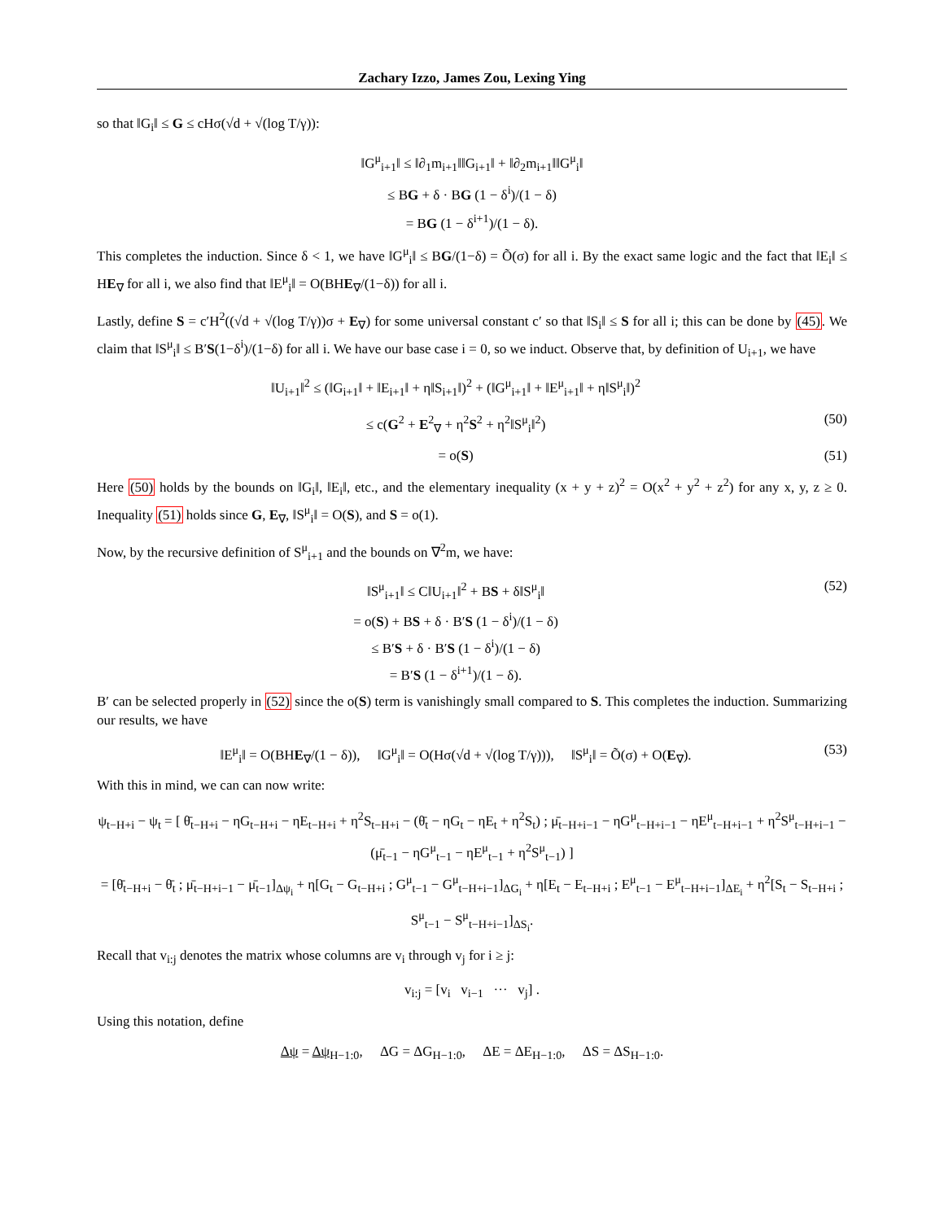Zachary Izzo, James Zou, Lexing Ying
so that ‖G<sub>i</sub>‖ ≤ G ≤ cHσ(√d + √(log T/γ)):
‖G<sup>μ</sup><sub>i+1</sub>‖ ≤ ‖∂<sub>1</sub>m<sub>i+1</sub>‖‖G<sub>i+1</sub>‖ + ‖∂<sub>2</sub>m<sub>i+1</sub>‖‖G<sup>μ</sup><sub>i</sub>‖
≤ BG + δ · BG (1 − δ<sup>i</sup>)/(1 − δ)
= BG (1 − δ<sup>i+1</sup>)/(1 − δ).
This completes the induction. Since δ < 1, we have ‖G<sup>μ</sup><sub>i</sub>‖ ≤ BG/(1−δ) = Õ(σ) for all i. By the exact same logic and the fact that ‖E<sub>i</sub>‖ ≤ HE<sub>∇</sub> for all i, we also find that ‖E<sup>μ</sup><sub>i</sub>‖ = O(BHE<sub>∇</sub>/(1−δ)) for all i.
Lastly, define S = c′H<sup>2</sup>((√d + √(log T/γ))σ + E<sub>∇</sub>) for some universal constant c′ so that ‖S<sub>i</sub>‖ ≤ S for all i; this can be done by (45). We claim that ‖S<sup>μ</sup><sub>i</sub>‖ ≤ B′S(1−δ<sup>i</sup>)/(1−δ) for all i. We have our base case i = 0, so we induct. Observe that, by definition of U<sub>i+1</sub>, we have
‖U<sub>i+1</sub>‖<sup>2</sup> ≤ (‖G<sub>i+1</sub>‖ + ‖E<sub>i+1</sub>‖ + η‖S<sub>i+1</sub>‖)<sup>2</sup> + (‖G<sup>μ</sup><sub>i+1</sub>‖ + ‖E<sup>μ</sup><sub>i+1</sub>‖ + η‖S<sup>μ</sup><sub>i</sub>‖)<sup>2</sup>
≤ c(G<sup>2</sup> + E<sup>2</sup><sub>∇</sub> + η<sup>2</sup>S<sup>2</sup> + η<sup>2</sup>‖S<sup>μ</sup><sub>i</sub>‖<sup>2</sup>) (50)
= o(S) (51)
Here (50) holds by the bounds on ‖G<sub>i</sub>‖, ‖E<sub>i</sub>‖, etc., and the elementary inequality (x + y + z)<sup>2</sup> = O(x<sup>2</sup> + y<sup>2</sup> + z<sup>2</sup>) for any x, y, z ≥ 0. Inequality (51) holds since G, E<sub>∇</sub>, ‖S<sup>μ</sup><sub>i</sub>‖ = O(S), and S = o(1).
Now, by the recursive definition of S<sup>μ</sup><sub>i+1</sub> and the bounds on ∇<sup>2</sup>m, we have:
‖S<sup>μ</sup><sub>i+1</sub>‖ ≤ C‖U<sub>i+1</sub>‖<sup>2</sup> + BS + δ‖S<sup>μ</sup><sub>i</sub>‖
= o(S) + BS + δ · B′S (1 − δ<sup>i</sup>)/(1 − δ)
≤ B′S + δ · B′S (1 − δ<sup>i</sup>)/(1 − δ)
= B′S (1 − δ<sup>i+1</sup>)/(1 − δ). (52)
B′ can be selected properly in (52) since the o(S) term is vanishingly small compared to S. This completes the induction. Summarizing our results, we have
‖E<sup>μ</sup><sub>i</sub>‖ = O(BHE<sub>∇</sub>/(1 − δ)), ‖G<sup>μ</sup><sub>i</sub>‖ = O(Hσ(√d + √(log T/γ))), ‖S<sup>μ</sup><sub>i</sub>‖ = Õ(σ) + O(E<sub>∇</sub>). (53)
With this in mind, we can can now write:
ψ<sub>t−H+i</sub> − ψ<sub>t</sub> = [ θ̄<sub>t−H+i</sub> − ηG<sub>t−H+i</sub> − ηE<sub>t−H+i</sub> + η<sup>2</sup>S<sub>t−H+i</sub> − (θ̄<sub>t</sub> − ηG<sub>t</sub> − ηE<sub>t</sub> + η<sup>2</sup>S<sub>t</sub>) ; μ̄<sub>t−H+i−1</sub> − ηG<sup>μ</sup><sub>t−H+i−1</sub> − ηE<sup>μ</sup><sub>t−H+i−1</sub> + η<sup>2</sup>S<sup>μ</sup><sub>t−H+i−1</sub> − (μ̄<sub>t−1</sub> − ηG<sup>μ</sup><sub>t−1</sub> − ηE<sup>μ</sup><sub>t−1</sub> + η<sup>2</sup>S<sup>μ</sup><sub>t−1</sub>) ]
= [θ̄<sub>t−H+i</sub> − θ̄<sub>t</sub> ; μ̄<sub>t−H+i−1</sub> − μ̄<sub>t−1</sub>]<sub>Δψ<sub>i</sub></sub> + η[G<sub>t</sub> − G<sub>t−H+i</sub> ; G<sup>μ</sup><sub>t−1</sub> − G<sup>μ</sup><sub>t−H+i−1</sub>]<sub>ΔG<sub>i</sub></sub> + η[E<sub>t</sub> − E<sub>t−H+i</sub> ; E<sup>μ</sup><sub>t−1</sub> − E<sup>μ</sup><sub>t−H+i−1</sub>]<sub>ΔE<sub>i</sub></sub> + η<sup>2</sup>[S<sub>t</sub> − S<sub>t−H+i</sub> ; S<sup>μ</sup><sub>t−1</sub> − S<sup>μ</sup><sub>t−H+i−1</sub>]<sub>ΔS<sub>i</sub></sub>.
Recall that v<sub>i:j</sub> denotes the matrix whose columns are v<sub>i</sub> through v<sub>j</sub> for i ≥ j:
v<sub>i:j</sub> = [v<sub>i</sub> v<sub>i−1</sub> ··· v<sub>j</sub>] .
Using this notation, define
Δψ = Δψ<sub>H−1:0</sub>, ΔG = ΔG<sub>H−1:0</sub>, ΔE = ΔE<sub>H−1:0</sub>, ΔS = ΔS<sub>H−1:0</sub>.